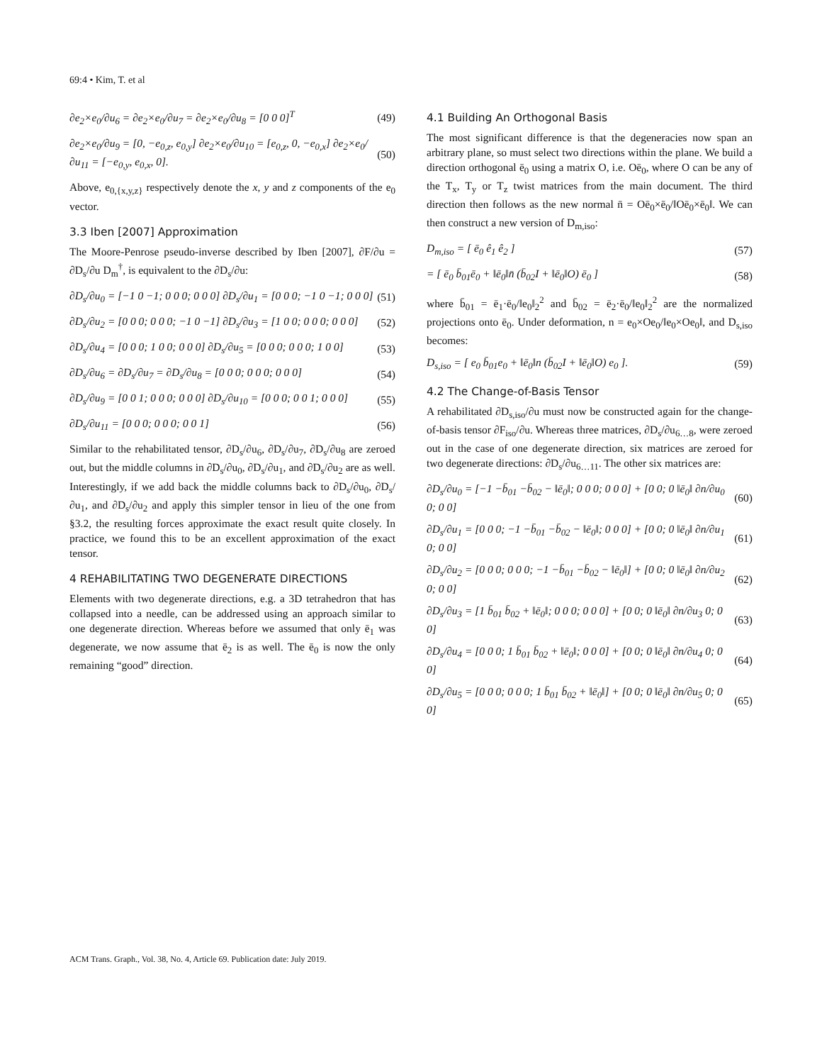69:4 • Kim, T. et al
∂e<sub>2</sub>×e<sub>0</sub>/∂u<sub>6</sub> = ∂e<sub>2</sub>×e<sub>0</sub>/∂u<sub>7</sub> = ∂e<sub>2</sub>×e<sub>0</sub>/∂u<sub>8</sub> = [0 0 0]<sup>T</sup> (49)
∂e<sub>2</sub>×e<sub>0</sub>/∂u<sub>9</sub> = [0, −e<sub>0,z</sub>, e<sub>0,y</sub>] ∂e<sub>2</sub>×e<sub>0</sub>/∂u<sub>10</sub> = [e<sub>0,z</sub>, 0, −e<sub>0,x</sub>] ∂e<sub>2</sub>×e<sub>0</sub>/∂u<sub>11</sub> = [−e<sub>0,y</sub>, e<sub>0,x</sub>, 0]. (50)
Above, e<sub>0,{x,y,z}</sub> respectively denote the x, y and z components of the e<sub>0</sub> vector.
3.3 Iben [2007] Approximation
The Moore-Penrose pseudo-inverse described by Iben [2007], ∂F/∂u = ∂D<sub>s</sub>/∂u D<sub>m</sub><sup>†</sup>, is equivalent to the ∂D<sub>s</sub>/∂u:
∂D<sub>s</sub>/∂u<sub>0</sub> = [−1 0 −1; 0 0 0; 0 0 0] ∂D<sub>s</sub>/∂u<sub>1</sub> = [0 0 0; −1 0 −1; 0 0 0] (51)
∂D<sub>s</sub>/∂u<sub>2</sub> = [0 0 0; 0 0 0; −1 0 −1] ∂D<sub>s</sub>/∂u<sub>3</sub> = [1 0 0; 0 0 0; 0 0 0] (52)
∂D<sub>s</sub>/∂u<sub>4</sub> = [0 0 0; 1 0 0; 0 0 0] ∂D<sub>s</sub>/∂u<sub>5</sub> = [0 0 0; 0 0 0; 1 0 0] (53)
∂D<sub>s</sub>/∂u<sub>6</sub> = ∂D<sub>s</sub>/∂u<sub>7</sub> = ∂D<sub>s</sub>/∂u<sub>8</sub> = [0 0 0; 0 0 0; 0 0 0] (54)
∂D<sub>s</sub>/∂u<sub>9</sub> = [0 0 1; 0 0 0; 0 0 0] ∂D<sub>s</sub>/∂u<sub>10</sub> = [0 0 0; 0 0 1; 0 0 0] (55)
∂D<sub>s</sub>/∂u<sub>11</sub> = [0 0 0; 0 0 0; 0 0 1] (56)
Similar to the rehabilitated tensor, ∂D<sub>s</sub>/∂u<sub>6</sub>, ∂D<sub>s</sub>/∂u<sub>7</sub>, ∂D<sub>s</sub>/∂u<sub>8</sub> are zeroed out, but the middle columns in ∂D<sub>s</sub>/∂u<sub>0</sub>, ∂D<sub>s</sub>/∂u<sub>1</sub>, and ∂D<sub>s</sub>/∂u<sub>2</sub> are as well. Interestingly, if we add back the middle columns back to ∂D<sub>s</sub>/∂u<sub>0</sub>, ∂D<sub>s</sub>/∂u<sub>1</sub>, and ∂D<sub>s</sub>/∂u<sub>2</sub> and apply this simpler tensor in lieu of the one from §3.2, the resulting forces approximate the exact result quite closely. In practice, we found this to be an excellent approximation of the exact tensor.
4 REHABILITATING TWO DEGENERATE DIRECTIONS
Elements with two degenerate directions, e.g. a 3D tetrahedron that has collapsed into a needle, can be addressed using an approach similar to one degenerate direction. Whereas before we assumed that only ē<sub>1</sub> was degenerate, we now assume that ē<sub>2</sub> is as well. The ē<sub>0</sub> is now the only remaining “good” direction.
4.1 Building An Orthogonal Basis
The most significant difference is that the degeneracies now span an arbitrary plane, so must select two directions within the plane. We build a direction orthogonal ē<sub>0</sub> using a matrix O, i.e. Oē<sub>0</sub>, where O can be any of the T<sub>x</sub>, T<sub>y</sub> or T<sub>z</sub> twist matrices from the main document. The third direction then follows as the new normal n̄ = Oē<sub>0</sub>×ē<sub>0</sub>/‖Oē<sub>0</sub>×ē<sub>0</sub>‖. We can then construct a new version of D<sub>m,iso</sub>:
D<sub>m,iso</sub> = [ ē<sub>0</sub> ê<sub>1</sub> ê<sub>2</sub> ] (57)
= [ ē<sub>0</sub> b̄<sub>01</sub>ē<sub>0</sub> + ‖ē<sub>0</sub>‖n̄ (b̄<sub>02</sub>I + ‖ē<sub>0</sub>‖O) ē<sub>0</sub> ] (58)
where b̄<sub>01</sub> = ē<sub>1</sub>·ē<sub>0</sub>/‖e<sub>0</sub>‖<sub>2</sub><sup>2</sup> and b̄<sub>02</sub> = ē<sub>2</sub>·ē<sub>0</sub>/‖e<sub>0</sub>‖<sub>2</sub><sup>2</sup> are the normalized projections onto ē<sub>0</sub>. Under deformation, n = e<sub>0</sub>×Oe<sub>0</sub>/‖e<sub>0</sub>×Oe<sub>0</sub>‖, and D<sub>s,iso</sub> becomes:
D<sub>s,iso</sub> = [ e<sub>0</sub> b̄<sub>01</sub>e<sub>0</sub> + ‖ē<sub>0</sub>‖n (b̄<sub>02</sub>I + ‖ē<sub>0</sub>‖O) e<sub>0</sub> ]. (59)
4.2 The Change-of-Basis Tensor
A rehabilitated ∂D<sub>s,iso</sub>/∂u must now be constructed again for the change-of-basis tensor ∂F<sub>iso</sub>/∂u. Whereas three matrices, ∂D<sub>s</sub>/∂u<sub>6…8</sub>, were zeroed out in the case of one degenerate direction, six matrices are zeroed for two degenerate directions: ∂D<sub>s</sub>/∂u<sub>6…11</sub>. The other six matrices are:
∂D<sub>s</sub>/∂u<sub>0</sub> = [−1 −b̄<sub>01</sub> −b̄<sub>02</sub> − ‖ē<sub>0</sub>‖; 0 0 0; 0 0 0] + [0 0; 0 ‖ē<sub>0</sub>‖ ∂n/∂u<sub>0</sub> 0; 0 0] (60)
∂D<sub>s</sub>/∂u<sub>1</sub> = [0 0 0; −1 −b̄<sub>01</sub> −b̄<sub>02</sub> − ‖ē<sub>0</sub>‖; 0 0 0] + [0 0; 0 ‖ē<sub>0</sub>‖ ∂n/∂u<sub>1</sub> 0; 0 0] (61)
∂D<sub>s</sub>/∂u<sub>2</sub> = [0 0 0; 0 0 0; −1 −b̄<sub>01</sub> −b̄<sub>02</sub> − ‖ē<sub>0</sub>‖] + [0 0; 0 ‖ē<sub>0</sub>‖ ∂n/∂u<sub>2</sub> 0; 0 0] (62)
∂D<sub>s</sub>/∂u<sub>3</sub> = [1 b̄<sub>01</sub> b̄<sub>02</sub> + ‖ē<sub>0</sub>‖; 0 0 0; 0 0 0] + [0 0; 0 ‖ē<sub>0</sub>‖ ∂n/∂u<sub>3</sub> 0; 0 0] (63)
∂D<sub>s</sub>/∂u<sub>4</sub> = [0 0 0; 1 b̄<sub>01</sub> b̄<sub>02</sub> + ‖ē<sub>0</sub>‖; 0 0 0] + [0 0; 0 ‖ē<sub>0</sub>‖ ∂n/∂u<sub>4</sub> 0; 0 0] (64)
∂D<sub>s</sub>/∂u<sub>5</sub> = [0 0 0; 0 0 0; 1 b̄<sub>01</sub> b̄<sub>02</sub> + ‖ē<sub>0</sub>‖] + [0 0; 0 ‖ē<sub>0</sub>‖ ∂n/∂u<sub>5</sub> 0; 0 0] (65)
ACM Trans. Graph., Vol. 38, No. 4, Article 69. Publication date: July 2019.